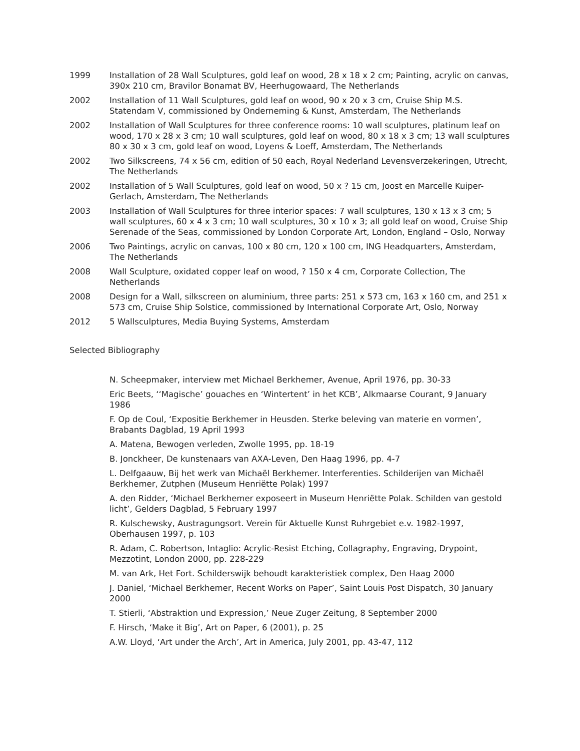1999 Installation of 28 Wall Sculptures, gold leaf on wood, 28 x 18 x 2 cm; Painting, acrylic on canvas, 390x 210 cm, Bravilor Bonamat BV, Heerhugowaard, The Netherlands
2002 Installation of 11 Wall Sculptures, gold leaf on wood, 90 x 20 x 3 cm, Cruise Ship M.S. Statendam V, commissioned by Onderneming & Kunst, Amsterdam, The Netherlands
2002 Installation of Wall Sculptures for three conference rooms: 10 wall sculptures, platinum leaf on wood, 170 x 28 x 3 cm; 10 wall sculptures, gold leaf on wood, 80 x 18 x 3 cm; 13 wall sculptures 80 x 30 x 3 cm, gold leaf on wood, Loyens & Loeff, Amsterdam, The Netherlands
2002 Two Silkscreens, 74 x 56 cm, edition of 50 each, Royal Nederland Levensverzekeringen, Utrecht, The Netherlands
2002 Installation of 5 Wall Sculptures, gold leaf on wood, 50 x ? 15 cm, Joost en Marcelle Kuiper-Gerlach, Amsterdam, The Netherlands
2003 Installation of Wall Sculptures for three interior spaces: 7 wall sculptures, 130 x 13 x 3 cm; 5 wall sculptures, 60 x 4 x 3 cm; 10 wall sculptures, 30 x 10 x 3; all gold leaf on wood, Cruise Ship Serenade of the Seas, commissioned by London Corporate Art, London, England – Oslo, Norway
2006 Two Paintings, acrylic on canvas, 100 x 80 cm, 120 x 100 cm, ING Headquarters, Amsterdam, The Netherlands
2008 Wall Sculpture, oxidated copper leaf on wood, ? 150 x 4 cm, Corporate Collection, The Netherlands
2008 Design for a Wall, silkscreen on aluminium, three parts: 251 x 573 cm, 163 x 160 cm, and 251 x 573 cm, Cruise Ship Solstice, commissioned by International Corporate Art, Oslo, Norway
2012 5 Wallsculptures, Media Buying Systems, Amsterdam
Selected Bibliography
N. Scheepmaker, interview met Michael Berkhemer, Avenue, April 1976, pp. 30-33
Eric Beets, ‘‘Magische’ gouaches en ‘Wintertent’ in het KCB’, Alkmaarse Courant, 9 January 1986
F. Op de Coul, ‘Expositie Berkhemer in Heusden. Sterke beleving van materie en vormen’, Brabants Dagblad, 19 April 1993
A. Matena, Bewogen verleden, Zwolle 1995, pp. 18-19
B. Jonckheer, De kunstenaars van AXA-Leven, Den Haag 1996, pp. 4-7
L. Delfgaauw, Bij het werk van Michaël Berkhemer. Interferenties. Schilderijen van Michaël Berkhemer, Zutphen (Museum Henriëtte Polak) 1997
A. den Ridder, ‘Michael Berkhemer exposeert in Museum Henriëtte Polak. Schilden van gestold licht’, Gelders Dagblad, 5 February 1997
R. Kulschewsky, Austragungsort. Verein für Aktuelle Kunst Ruhrgebiet e.v. 1982-1997, Oberhausen 1997, p. 103
R. Adam, C. Robertson, Intaglio: Acrylic-Resist Etching, Collagraphy, Engraving, Drypoint, Mezzotint, London 2000, pp. 228-229
M. van Ark, Het Fort. Schilderswijk behoudt karakteristiek complex, Den Haag 2000
J. Daniel, ‘Michael Berkhemer, Recent Works on Paper’, Saint Louis Post Dispatch, 30 January 2000
T. Stierli, ‘Abstraktion und Expression,’ Neue Zuger Zeitung, 8 September 2000
F. Hirsch, ‘Make it Big’, Art on Paper, 6 (2001), p. 25
A.W. Lloyd, ‘Art under the Arch’, Art in America, July 2001, pp. 43-47, 112